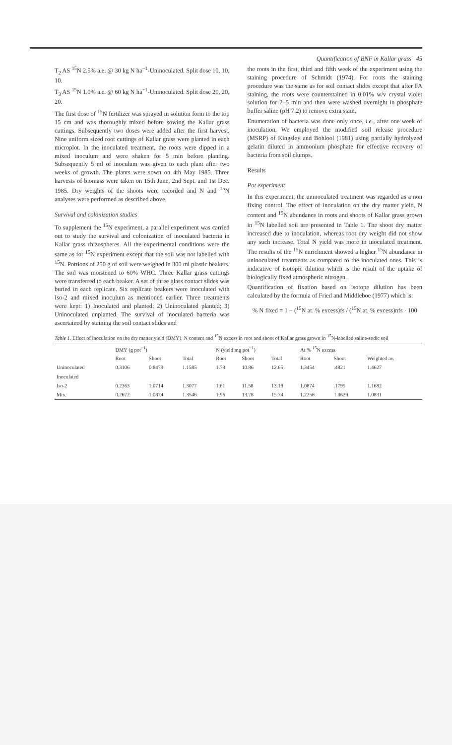Quantification of BNF in Kallar grass 45
T<sub>2</sub> AS <sup>15</sup>N 2.5% a.e. @ 30 kg N ha<sup>−1</sup>-Uninoculated. Split dose 10, 10, 10.
T<sub>3</sub> AS <sup>15</sup>N 1.0% a.e. @ 60 kg N ha<sup>−1</sup>-Uninoculated. Split dose 20, 20, 20.
The first dose of <sup>15</sup>N fertilizer was sprayed in solution form to the top 15 cm and was thoroughly mixed before sowing the Kallar grass cuttings. Subsequently two doses were added after the first harvest. Nine uniform sized root cuttings of Kallar grass were planted in each microplot. In the inoculated treatment, the roots were dipped in a mixed inoculum and were shaken for 5 min before planting. Subsequently 5 ml of inoculum was given to each plant after two weeks of growth. The plants were sown on 4th May 1985. Three harvests of biomass were taken on 15th June, 2nd Sept. and 1st Dec. 1985. Dry weights of the shoots were recorded and N and <sup>15</sup>N analyses were performed as described above.
Survival and colonization studies
To supplement the <sup>15</sup>N experiment, a parallel experiment was carried out to study the survival and colonization of inoculated bacteria in Kallar grass rhizospheres. All the experimental conditions were the same as for <sup>15</sup>N experiment except that the soil was not labelled with <sup>15</sup>N. Portions of 250 g of soil were weighed in 300 ml plastic beakers. The soil was moistened to 60% WHC. Three Kallar grass cuttings were transferred to each beaker. A set of three glass contact slides was buried in each replicate. Six replicate beakers were inoculated with Iso-2 and mixed inoculum as mentioned earlier. Three treatments were kept: 1) Inoculated and planted; 2) Uninoculated planted; 3) Uninoculated unplanted. The survival of inoculated bacteria was ascertained by staining the soil contact slides and
the roots in the first, third and fifth week of the experiment using the staining procedure of Schmidt (1974). For roots the staining procedure was the same as for soil contact slides except that after FA staining, the roots were counterstained in 0.01% w/v crystal violet solution for 2–5 min and then were washed overnight in phosphate buffer saline (pH 7.2) to remove extra stain.
Enumeration of bacteria was done only once, i.e., after one week of inoculation. We employed the modified soil release procedure (MSRP) of Kingsley and Bohlool (1981) using partially hydrolyzed gelatin diluted in ammonium phosphate for effective recovery of bacteria from soil clumps.
Results
Pot experiment
In this experiment, the uninoculated treatment was regarded as a non fixing control. The effect of inoculation on the dry matter yield, N content and <sup>15</sup>N abundance in roots and shoots of Kallar grass grown in <sup>15</sup>N labelled soil are presented in Table 1. The shoot dry matter increased due to inoculation, whereas root dry weight did not show any such increase. Total N yield was more in inoculated treatment. The results of the <sup>15</sup>N enrichment showed a higher <sup>15</sup>N abundance in uninoculated treatments as compared to the inoculated ones. This is indicative of isotopic dilution which is the result of the uptake of biologically fixed atmospheric nitrogen.
Quantification of fixation based on isotope dilution has been calculated by the formula of Fried and Middleboe (1977) which is:
% N fixed = 1 − (<sup>15</sup>N at. % excess)fs / (<sup>15</sup>N at. % excess)nfs · 100
Table 1. Effect of inoculation on the dry matter yield (DMY), N content and <sup>15</sup>N excess in root and shoot of Kallar grass grown in <sup>15</sup>N-labelled saline-sodic soil
| | DMY (g pot<sup>−1</sup>) | | | N (yield mg pot<sup>−1</sup>) | | | At % <sup>15</sup>N excess | | |
| --- | --- | --- | --- | --- | --- | --- | --- | --- | --- |
| | Root | Shoot | Total | Root | Shoot | Total | Root | Shoot | Weighted av. |
| Uninoculated | 0.3106 | 0.8479 | 1.1585 | 1.79 | 10.86 | 12.65 | 1.3454 | .4821 | 1.4627 |
| Inoculated | | | | | | | | | |
| Iso-2 | 0.2363 | 1.0714 | 1.3077 | 1.61 | 11.58 | 13.19 | 1.0874 | .1795 | 1.1682 |
| Mix. | 0.2672 | 1.0874 | 1.3546 | 1.96 | 13.78 | 15.74 | 1.2256 | 1.0629 | 1.0831 |